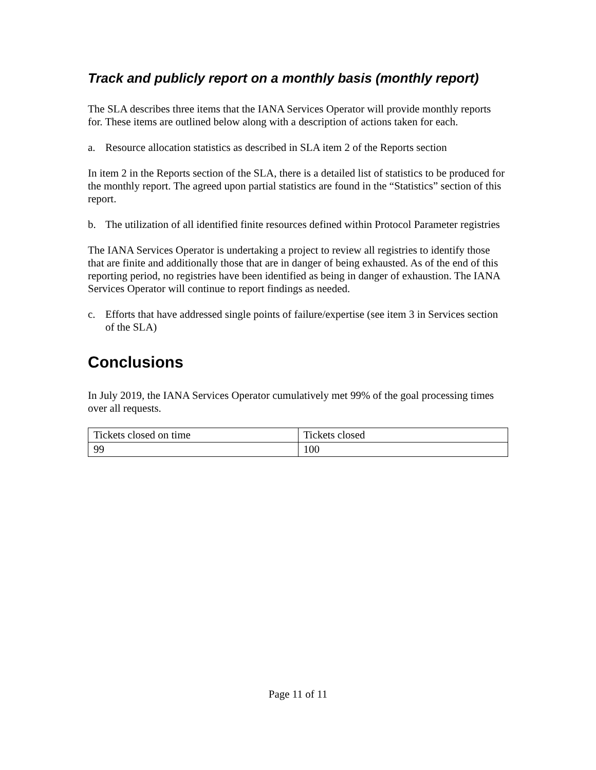Track and publicly report on a monthly basis (monthly report)
The SLA describes three items that the IANA Services Operator will provide monthly reports for. These items are outlined below along with a description of actions taken for each.
a. Resource allocation statistics as described in SLA item 2 of the Reports section
In item 2 in the Reports section of the SLA, there is a detailed list of statistics to be produced for the monthly report. The agreed upon partial statistics are found in the “Statistics” section of this report.
b. The utilization of all identified finite resources defined within Protocol Parameter registries
The IANA Services Operator is undertaking a project to review all registries to identify those that are finite and additionally those that are in danger of being exhausted. As of the end of this reporting period, no registries have been identified as being in danger of exhaustion. The IANA Services Operator will continue to report findings as needed.
c. Efforts that have addressed single points of failure/expertise (see item 3 in Services section of the SLA)
Conclusions
In July 2019, the IANA Services Operator cumulatively met 99% of the goal processing times over all requests.
| Tickets closed on time | Tickets closed |
| 99 | 100 |
Page 11 of 11